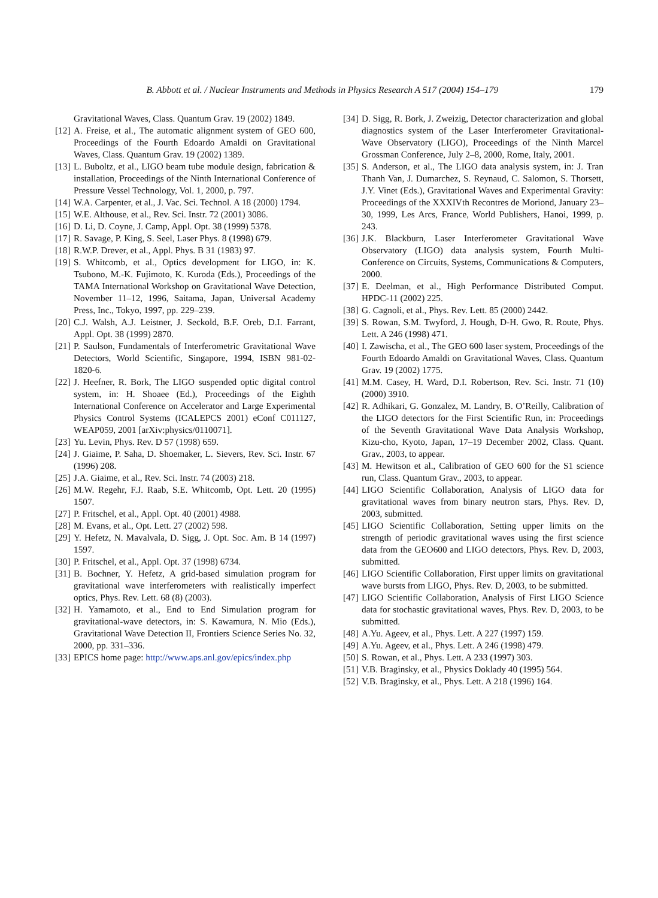B. Abbott et al. / Nuclear Instruments and Methods in Physics Research A 517 (2004) 154–179 179
Gravitational Waves, Class. Quantum Grav. 19 (2002) 1849.
[12] A. Freise, et al., The automatic alignment system of GEO 600, Proceedings of the Fourth Edoardo Amaldi on Gravitational Waves, Class. Quantum Grav. 19 (2002) 1389.
[13] L. Buboltz, et al., LIGO beam tube module design, fabrication & installation, Proceedings of the Ninth International Conference of Pressure Vessel Technology, Vol. 1, 2000, p. 797.
[14] W.A. Carpenter, et al., J. Vac. Sci. Technol. A 18 (2000) 1794.
[15] W.E. Althouse, et al., Rev. Sci. Instr. 72 (2001) 3086.
[16] D. Li, D. Coyne, J. Camp, Appl. Opt. 38 (1999) 5378.
[17] R. Savage, P. King, S. Seel, Laser Phys. 8 (1998) 679.
[18] R.W.P. Drever, et al., Appl. Phys. B 31 (1983) 97.
[19] S. Whitcomb, et al., Optics development for LIGO, in: K. Tsubono, M.-K. Fujimoto, K. Kuroda (Eds.), Proceedings of the TAMA International Workshop on Gravitational Wave Detection, November 11–12, 1996, Saitama, Japan, Universal Academy Press, Inc., Tokyo, 1997, pp. 229–239.
[20] C.J. Walsh, A.J. Leistner, J. Seckold, B.F. Oreb, D.I. Farrant, Appl. Opt. 38 (1999) 2870.
[21] P. Saulson, Fundamentals of Interferometric Gravitational Wave Detectors, World Scientific, Singapore, 1994, ISBN 981-02-1820-6.
[22] J. Heefner, R. Bork, The LIGO suspended optic digital control system, in: H. Shoaee (Ed.), Proceedings of the Eighth International Conference on Accelerator and Large Experimental Physics Control Systems (ICALEPCS 2001) eConf C011127, WEAP059, 2001 [arXiv:physics/0110071].
[23] Yu. Levin, Phys. Rev. D 57 (1998) 659.
[24] J. Giaime, P. Saha, D. Shoemaker, L. Sievers, Rev. Sci. Instr. 67 (1996) 208.
[25] J.A. Giaime, et al., Rev. Sci. Instr. 74 (2003) 218.
[26] M.W. Regehr, F.J. Raab, S.E. Whitcomb, Opt. Lett. 20 (1995) 1507.
[27] P. Fritschel, et al., Appl. Opt. 40 (2001) 4988.
[28] M. Evans, et al., Opt. Lett. 27 (2002) 598.
[29] Y. Hefetz, N. Mavalvala, D. Sigg, J. Opt. Soc. Am. B 14 (1997) 1597.
[30] P. Fritschel, et al., Appl. Opt. 37 (1998) 6734.
[31] B. Bochner, Y. Hefetz, A grid-based simulation program for gravitational wave interferometers with realistically imperfect optics, Phys. Rev. Lett. 68 (8) (2003).
[32] H. Yamamoto, et al., End to End Simulation program for gravitational-wave detectors, in: S. Kawamura, N. Mio (Eds.), Gravitational Wave Detection II, Frontiers Science Series No. 32, 2000, pp. 331–336.
[33] EPICS home page: http://www.aps.anl.gov/epics/index.php
[34] D. Sigg, R. Bork, J. Zweizig, Detector characterization and global diagnostics system of the Laser Interferometer Gravitational-Wave Observatory (LIGO), Proceedings of the Ninth Marcel Grossman Conference, July 2–8, 2000, Rome, Italy, 2001.
[35] S. Anderson, et al., The LIGO data analysis system, in: J. Tran Thanh Van, J. Dumarchez, S. Reynaud, C. Salomon, S. Thorsett, J.Y. Vinet (Eds.), Gravitational Waves and Experimental Gravity: Proceedings of the XXXIVth Recontres de Moriond, January 23–30, 1999, Les Arcs, France, World Publishers, Hanoi, 1999, p. 243.
[36] J.K. Blackburn, Laser Interferometer Gravitational Wave Observatory (LIGO) data analysis system, Fourth Multi-Conference on Circuits, Systems, Communications & Computers, 2000.
[37] E. Deelman, et al., High Performance Distributed Comput. HPDC-11 (2002) 225.
[38] G. Cagnoli, et al., Phys. Rev. Lett. 85 (2000) 2442.
[39] S. Rowan, S.M. Twyford, J. Hough, D-H. Gwo, R. Route, Phys. Lett. A 246 (1998) 471.
[40] I. Zawischa, et al., The GEO 600 laser system, Proceedings of the Fourth Edoardo Amaldi on Gravitational Waves, Class. Quantum Grav. 19 (2002) 1775.
[41] M.M. Casey, H. Ward, D.I. Robertson, Rev. Sci. Instr. 71 (10) (2000) 3910.
[42] R. Adhikari, G. Gonzalez, M. Landry, B. O’Reilly, Calibration of the LIGO detectors for the First Scientific Run, in: Proceedings of the Seventh Gravitational Wave Data Analysis Workshop, Kizu-cho, Kyoto, Japan, 17–19 December 2002, Class. Quant. Grav., 2003, to appear.
[43] M. Hewitson et al., Calibration of GEO 600 for the S1 science run, Class. Quantum Grav., 2003, to appear.
[44] LIGO Scientific Collaboration, Analysis of LIGO data for gravitational waves from binary neutron stars, Phys. Rev. D, 2003, submitted.
[45] LIGO Scientific Collaboration, Setting upper limits on the strength of periodic gravitational waves using the first science data from the GEO600 and LIGO detectors, Phys. Rev. D, 2003, submitted.
[46] LIGO Scientific Collaboration, First upper limits on gravitational wave bursts from LIGO, Phys. Rev. D, 2003, to be submitted.
[47] LIGO Scientific Collaboration, Analysis of First LIGO Science data for stochastic gravitational waves, Phys. Rev. D, 2003, to be submitted.
[48] A.Yu. Ageev, et al., Phys. Lett. A 227 (1997) 159.
[49] A.Yu. Ageev, et al., Phys. Lett. A 246 (1998) 479.
[50] S. Rowan, et al., Phys. Lett. A 233 (1997) 303.
[51] V.B. Braginsky, et al., Physics Doklady 40 (1995) 564.
[52] V.B. Braginsky, et al., Phys. Lett. A 218 (1996) 164.